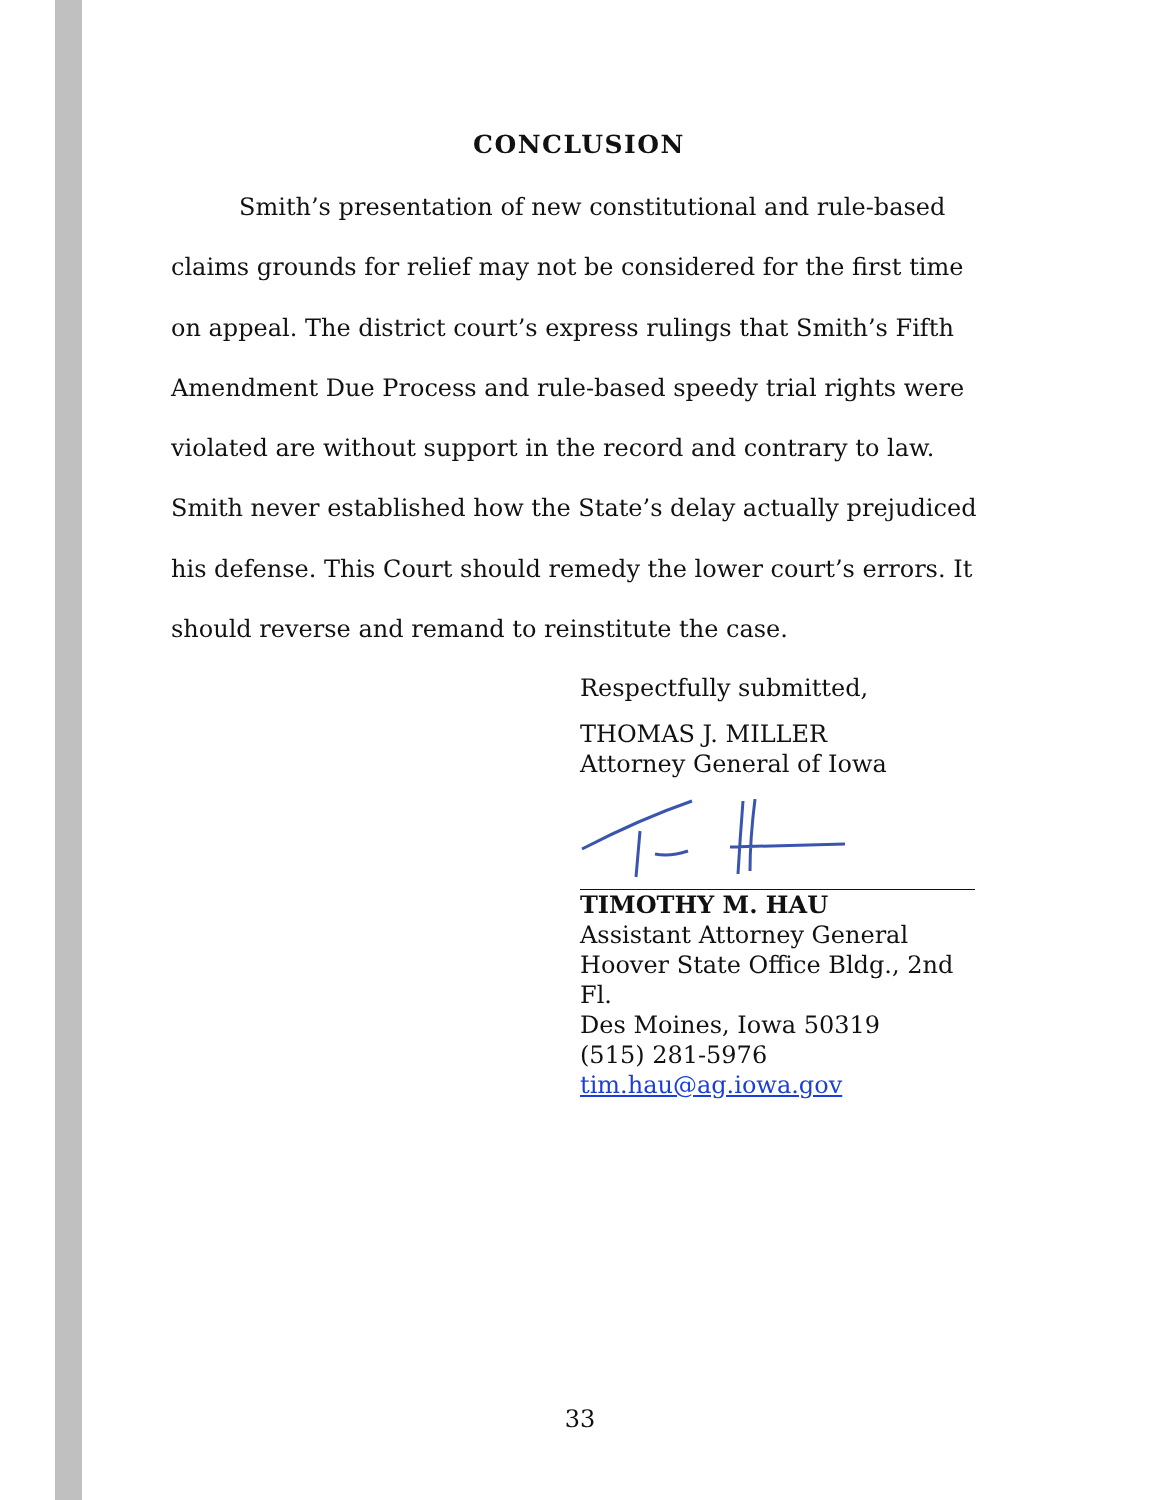CONCLUSION
Smith’s presentation of new constitutional and rule-based claims grounds for relief may not be considered for the first time on appeal. The district court’s express rulings that Smith’s Fifth Amendment Due Process and rule-based speedy trial rights were violated are without support in the record and contrary to law. Smith never established how the State’s delay actually prejudiced his defense. This Court should remedy the lower court’s errors. It should reverse and remand to reinstitute the case.
Respectfully submitted,
THOMAS J. MILLER
Attorney General of Iowa
TIMOTHY M. HAU
Assistant Attorney General
Hoover State Office Bldg., 2nd Fl.
Des Moines, Iowa 50319
(515) 281-5976
tim.hau@ag.iowa.gov
33